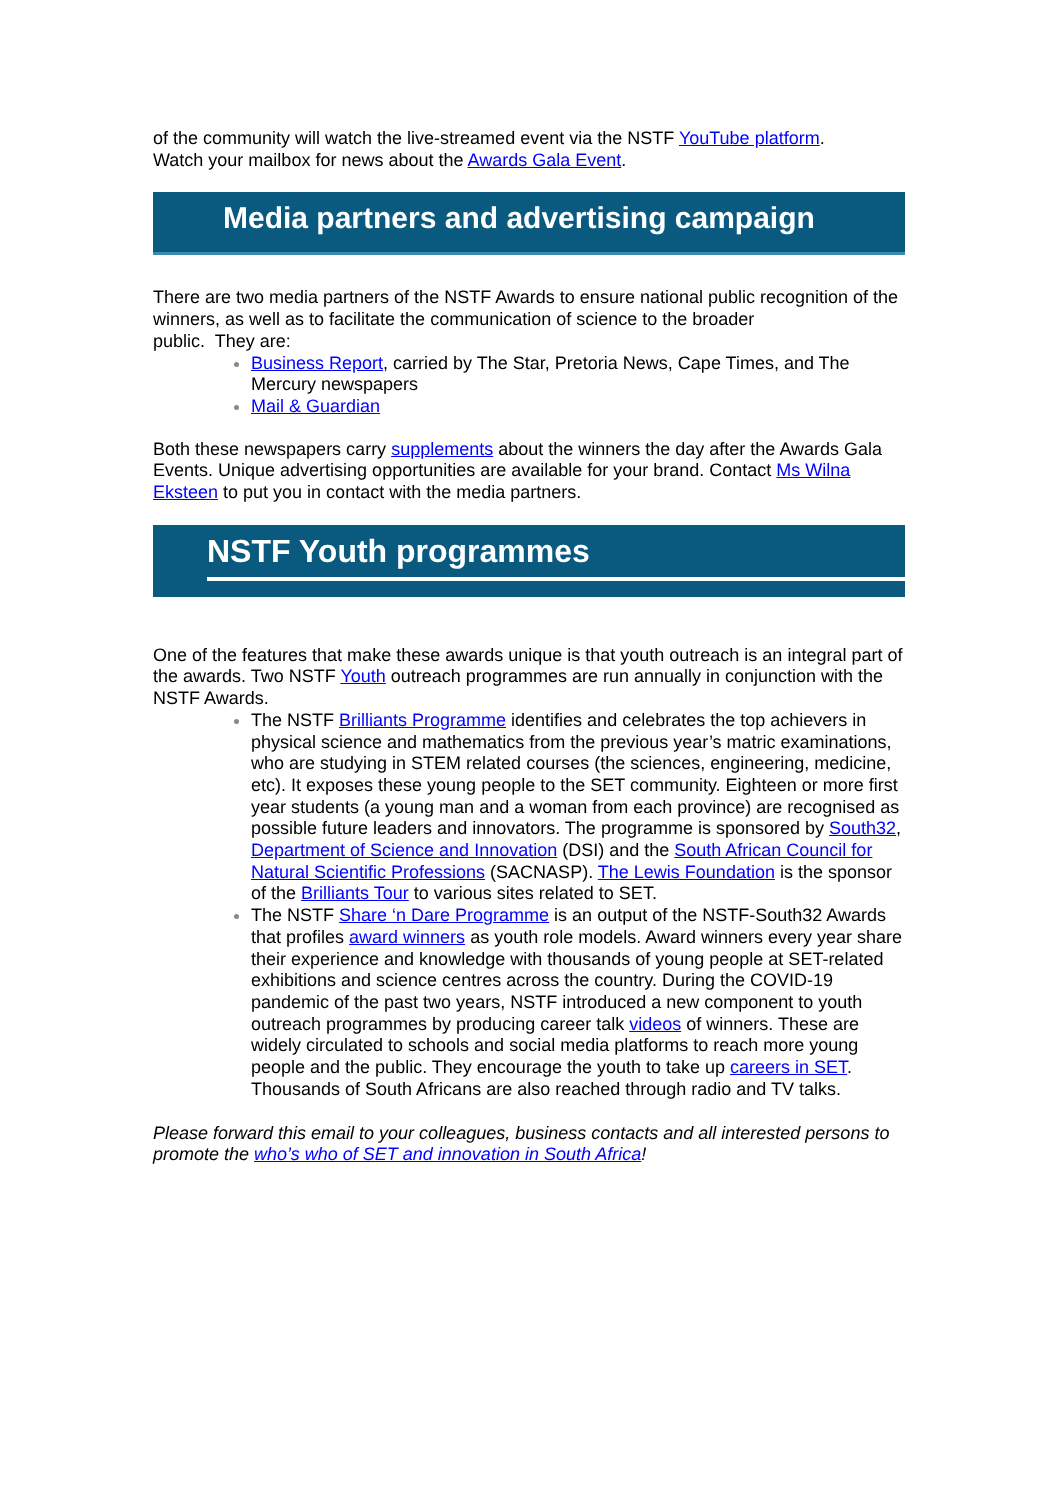of the community will watch the live-streamed event via the NSTF YouTube platform.
Watch your mailbox for news about the Awards Gala Event.
Media partners and advertising campaign
There are two media partners of the NSTF Awards to ensure national public recognition of the winners, as well as to facilitate the communication of science to the broader
public. They are:
Business Report, carried by The Star, Pretoria News, Cape Times, and The Mercury newspapers
Mail & Guardian
Both these newspapers carry supplements about the winners the day after the Awards Gala Events. Unique advertising opportunities are available for your brand. Contact Ms Wilna Eksteen to put you in contact with the media partners.
NSTF Youth programmes
One of the features that make these awards unique is that youth outreach is an integral part of the awards. Two NSTF Youth outreach programmes are run annually in conjunction with the NSTF Awards.
The NSTF Brilliants Programme identifies and celebrates the top achievers in physical science and mathematics from the previous year’s matric examinations, who are studying in STEM related courses (the sciences, engineering, medicine, etc). It exposes these young people to the SET community. Eighteen or more first year students (a young man and a woman from each province) are recognised as possible future leaders and innovators. The programme is sponsored by South32, Department of Science and Innovation (DSI) and the South African Council for Natural Scientific Professions (SACNASP). The Lewis Foundation is the sponsor of the Brilliants Tour to various sites related to SET.
The NSTF Share ‘n Dare Programme is an output of the NSTF-South32 Awards that profiles award winners as youth role models. Award winners every year share their experience and knowledge with thousands of young people at SET-related exhibitions and science centres across the country. During the COVID-19 pandemic of the past two years, NSTF introduced a new component to youth outreach programmes by producing career talk videos of winners. These are widely circulated to schools and social media platforms to reach more young people and the public. They encourage the youth to take up careers in SET. Thousands of South Africans are also reached through radio and TV talks.
Please forward this email to your colleagues, business contacts and all interested persons to promote the who’s who of SET and innovation in South Africa!